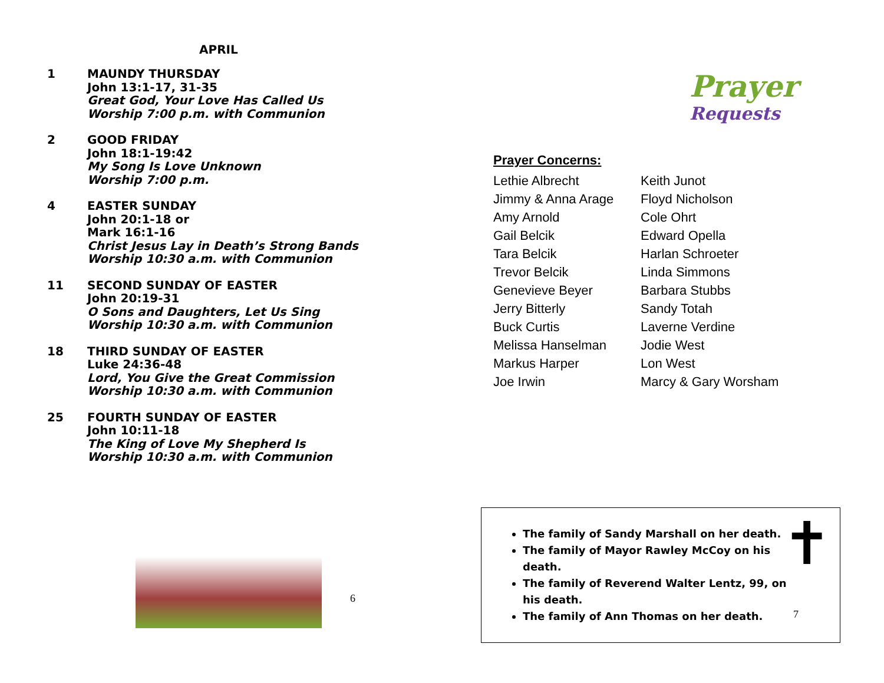APRIL
1 MAUNDY THURSDAY
John 13:1-17, 31-35
Great God, Your Love Has Called Us
Worship 7:00 p.m. with Communion
2 GOOD FRIDAY
John 18:1-19:42
My Song Is Love Unknown
Worship 7:00 p.m.
4 EASTER SUNDAY
John 20:1-18 or
Mark 16:1-16
Christ Jesus Lay in Death’s Strong Bands
Worship 10:30 a.m. with Communion
11 SECOND SUNDAY OF EASTER
John 20:19-31
O Sons and Daughters, Let Us Sing
Worship 10:30 a.m. with Communion
18 THIRD SUNDAY OF EASTER
Luke 24:36-48
Lord, You Give the Great Commission
Worship 10:30 a.m. with Communion
25 FOURTH SUNDAY OF EASTER
John 10:11-18
The King of Love My Shepherd Is
Worship 10:30 a.m. with Communion
6
Prayer
Requests
Prayer Concerns:
Lethie Albrecht
Jimmy & Anna Arage
Amy Arnold
Gail Belcik
Tara Belcik
Trevor Belcik
Genevieve Beyer
Jerry Bitterly
Buck Curtis
Melissa Hanselman
Markus Harper
Joe Irwin
Keith Junot
Floyd Nicholson
Cole Ohrt
Edward Opella
Harlan Schroeter
Linda Simmons
Barbara Stubbs
Sandy Totah
Laverne Verdine
Jodie West
Lon West
Marcy & Gary Worsham
✝
The family of Sandy Marshall on her death.
The family of Mayor Rawley McCoy on his death.
The family of Reverend Walter Lentz, 99, on his death.
The family of Ann Thomas on her death.
7